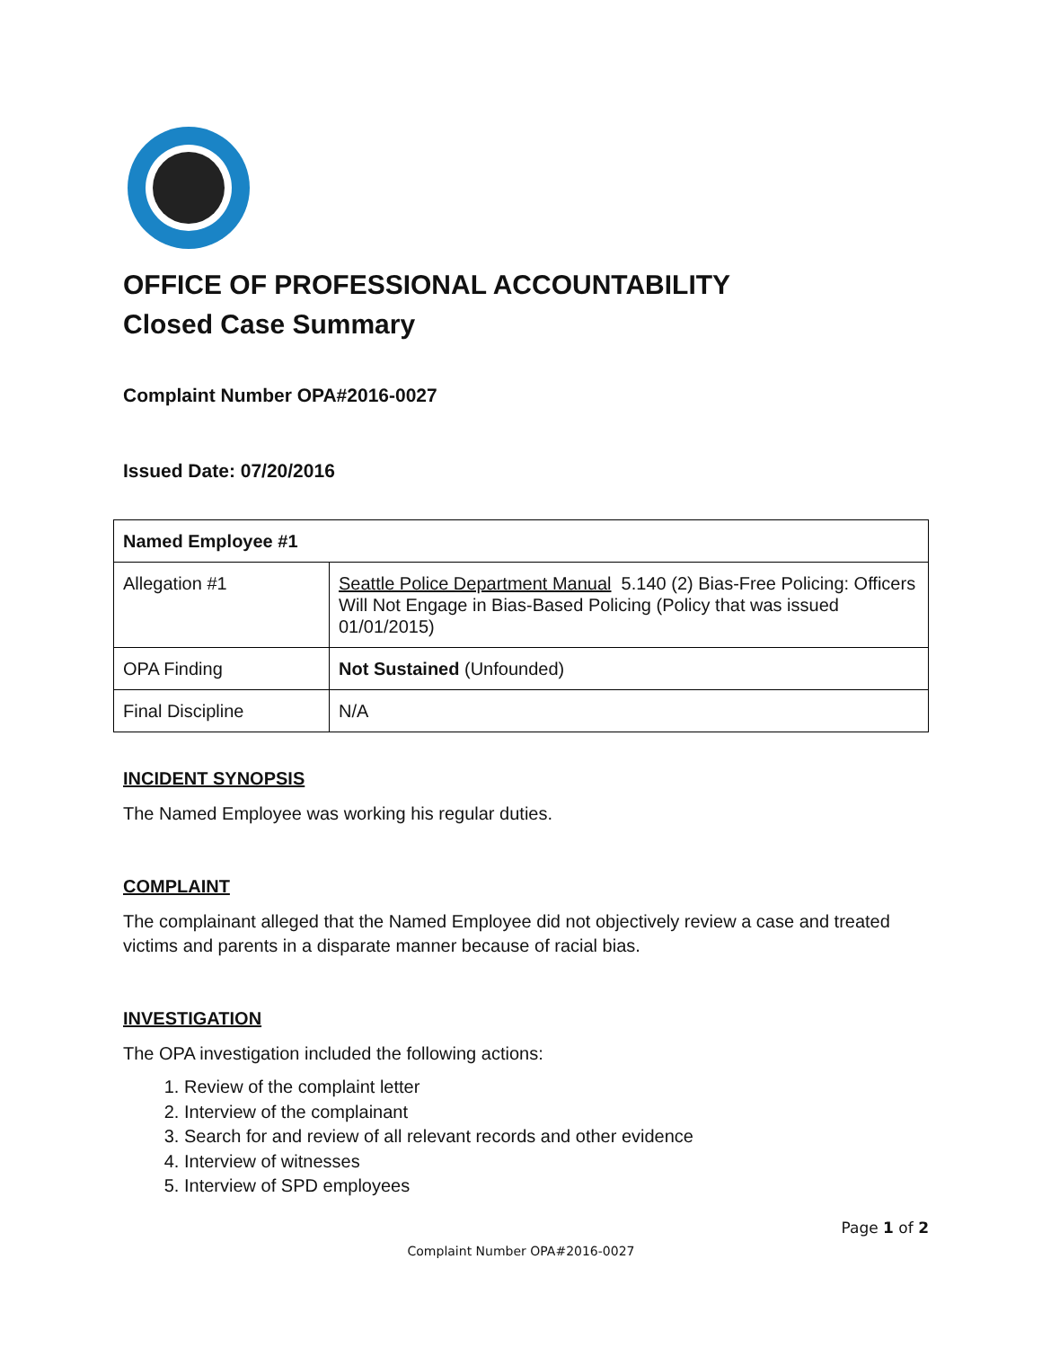OFFICE OF PROFESSIONAL ACCOUNTABILITY
Closed Case Summary
Complaint Number OPA#2016-0027
Issued Date: 07/20/2016
| Named Employee #1 | |
| Allegation #1 | Seattle Police Department Manual 5.140 (2) Bias-Free Policing: Officers Will Not Engage in Bias-Based Policing (Policy that was issued 01/01/2015) |
| OPA Finding | Not Sustained (Unfounded) |
| Final Discipline | N/A |
INCIDENT SYNOPSIS
The Named Employee was working his regular duties.
COMPLAINT
The complainant alleged that the Named Employee did not objectively review a case and treated victims and parents in a disparate manner because of racial bias.
INVESTIGATION
The OPA investigation included the following actions:
1. Review of the complaint letter
2. Interview of the complainant
3. Search for and review of all relevant records and other evidence
4. Interview of witnesses
5. Interview of SPD employees
Page 1 of 2
Complaint Number OPA#2016-0027